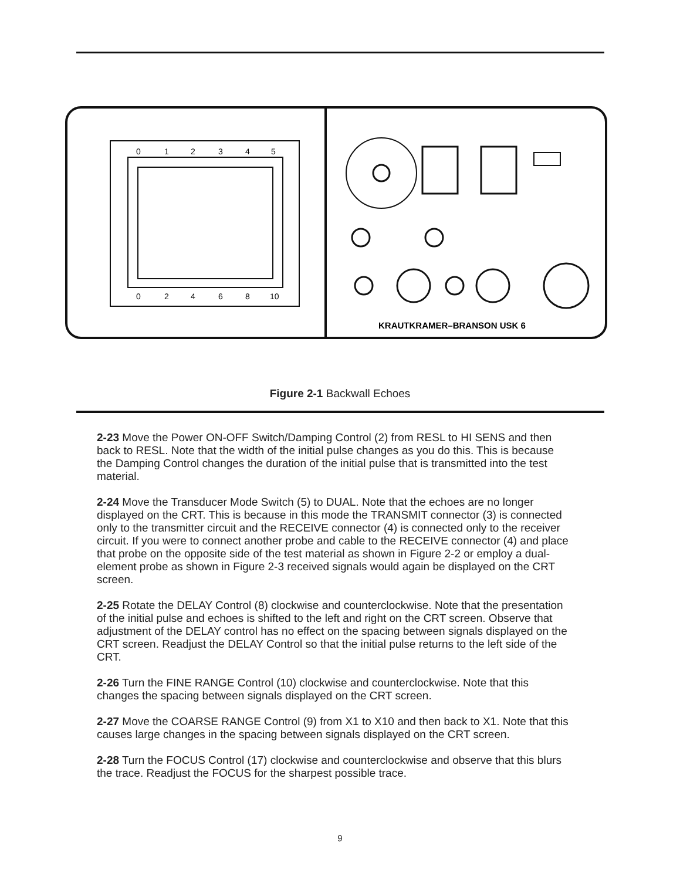0
1
2
3
4
5
0
2
4
6
8
10
KRAUTKRAMER–BRANSON USK 6
Figure 2-1 Backwall Echoes
2-23 Move the Power ON-OFF Switch/Damping Control (2) from RESL to HI SENS and then back to RESL. Note that the width of the initial pulse changes as you do this. This is because the Damping Control changes the duration of the initial pulse that is transmitted into the test material.
2-24 Move the Transducer Mode Switch (5) to DUAL. Note that the echoes are no longer displayed on the CRT. This is because in this mode the TRANSMIT connector (3) is connected only to the transmitter circuit and the RECEIVE connector (4) is connected only to the receiver circuit. If you were to connect another probe and cable to the RECEIVE connector (4) and place that probe on the opposite side of the test material as shown in Figure 2-2 or employ a dual-element probe as shown in Figure 2-3 received signals would again be displayed on the CRT screen.
2-25 Rotate the DELAY Control (8) clockwise and counterclockwise. Note that the presentation of the initial pulse and echoes is shifted to the left and right on the CRT screen. Observe that adjustment of the DELAY control has no effect on the spacing between signals displayed on the CRT screen. Readjust the DELAY Control so that the initial pulse returns to the left side of the CRT.
2-26 Turn the FINE RANGE Control (10) clockwise and counterclockwise. Note that this changes the spacing between signals displayed on the CRT screen.
2-27 Move the COARSE RANGE Control (9) from X1 to X10 and then back to X1. Note that this causes large changes in the spacing between signals displayed on the CRT screen.
2-28 Turn the FOCUS Control (17) clockwise and counterclockwise and observe that this blurs the trace. Readjust the FOCUS for the sharpest possible trace.
9